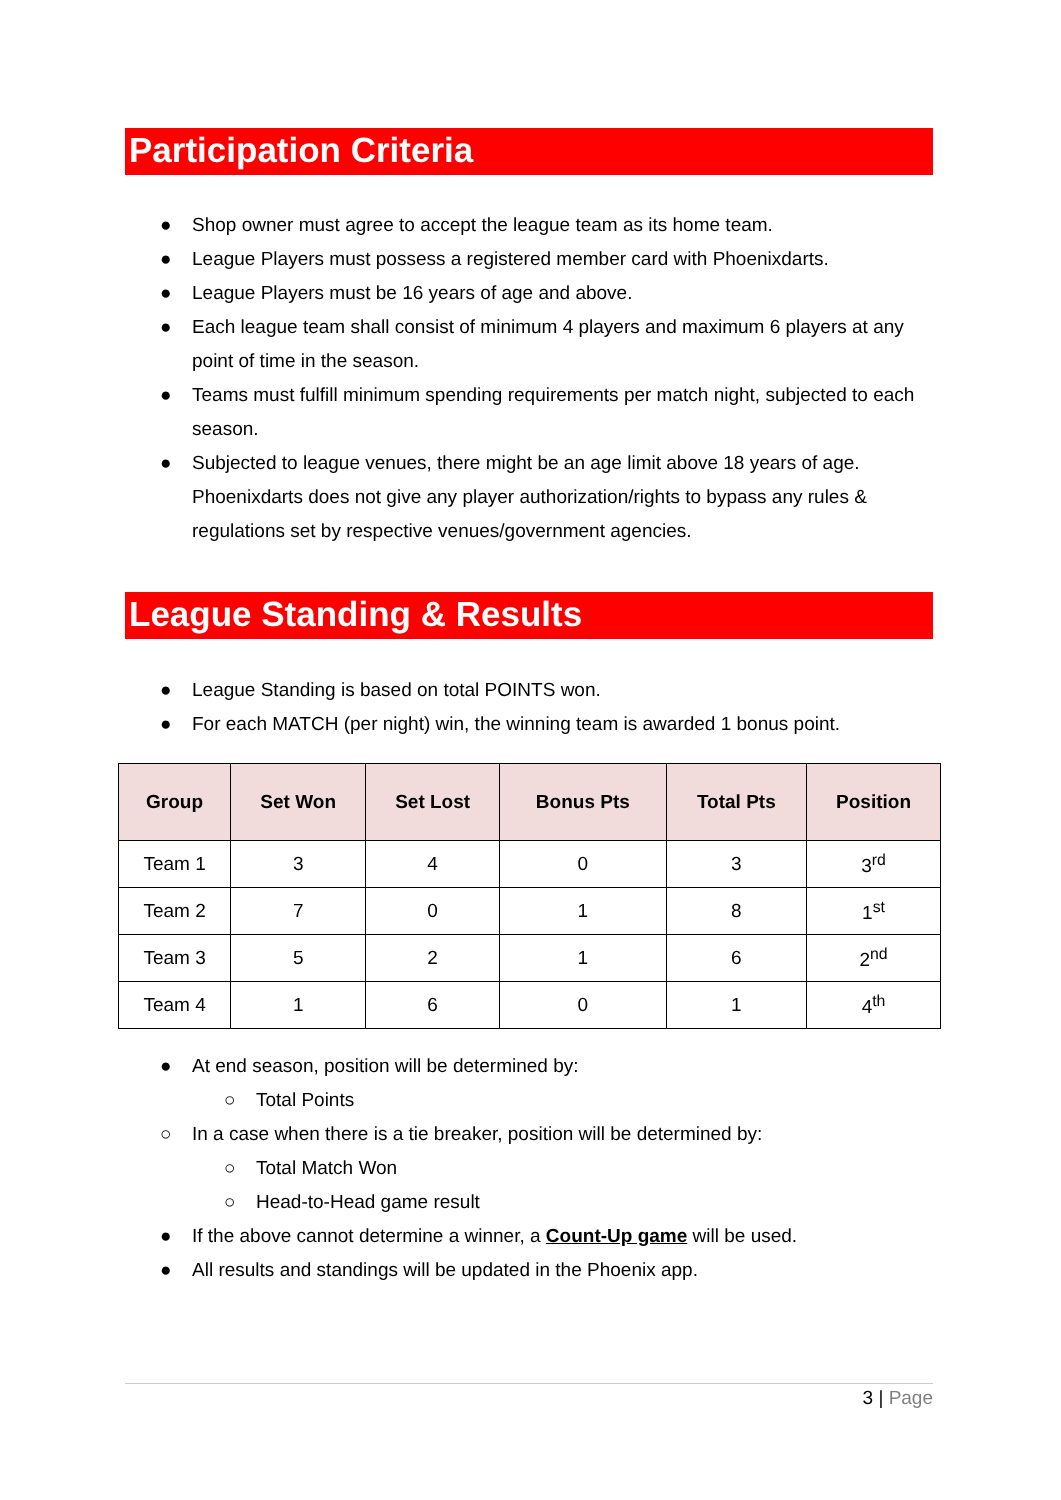Participation Criteria
● Shop owner must agree to accept the league team as its home team.
● League Players must possess a registered member card with Phoenixdarts.
● League Players must be 16 years of age and above.
● Each league team shall consist of minimum 4 players and maximum 6 players at any point of time in the season.
● Teams must fulfill minimum spending requirements per match night, subjected to each season.
● Subjected to league venues, there might be an age limit above 18 years of age. Phoenixdarts does not give any player authorization/rights to bypass any rules & regulations set by respective venues/government agencies.
League Standing & Results
● League Standing is based on total POINTS won.
● For each MATCH (per night) win, the winning team is awarded 1 bonus point.
| Group | Set Won | Set Lost | Bonus Pts | Total Pts | Position |
| --- | --- | --- | --- | --- | --- |
| Team 1 | 3 | 4 | 0 | 3 | 3<sup>rd</sup> |
| Team 2 | 7 | 0 | 1 | 8 | 1<sup>st</sup> |
| Team 3 | 5 | 2 | 1 | 6 | 2<sup>nd</sup> |
| Team 4 | 1 | 6 | 0 | 1 | 4<sup>th</sup> |
● At end season, position will be determined by:
○ Total Points
○ In a case when there is a tie breaker, position will be determined by:
○ Total Match Won
○ Head-to-Head game result
● If the above cannot determine a winner, a Count-Up game will be used.
● All results and standings will be updated in the Phoenix app.
3 | Page